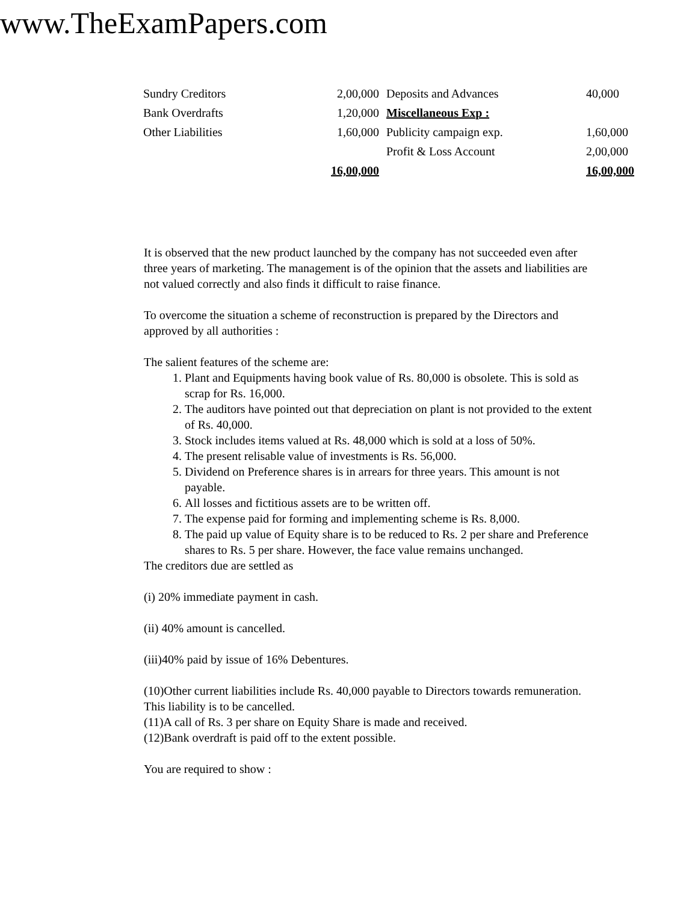www.TheExamPapers.com
| Sundry Creditors | 2,00,000 | Deposits and Advances | 40,000 |
| Bank Overdrafts | 1,20,000 | Miscellaneous Exp : | |
| Other Liabilities | 1,60,000 | Publicity campaign exp. | 1,60,000 |
| | | Profit & Loss Account | 2,00,000 |
| | 16,00,000 | | 16,00,000 |
It is observed that the new product launched by the company has not succeeded even after three years of marketing. The management is of the opinion that the assets and liabilities are not valued correctly and also finds it difficult to raise finance.
To overcome the situation a scheme of reconstruction is prepared by the Directors and approved by all authorities :
The salient features of the scheme are:
1. Plant and Equipments having book value of Rs. 80,000 is obsolete. This is sold as scrap for Rs. 16,000.
2. The auditors have pointed out that depreciation on plant is not provided to the extent of Rs. 40,000.
3. Stock includes items valued at Rs. 48,000 which is sold at a loss of 50%.
4. The present relisable value of investments is Rs. 56,000.
5. Dividend on Preference shares is in arrears for three years. This amount is not payable.
6. All losses and fictitious assets are to be written off.
7. The expense paid for forming and implementing scheme is Rs. 8,000.
8. The paid up value of Equity share is to be reduced to Rs. 2 per share and Preference shares to Rs. 5 per share. However, the face value remains unchanged.
The creditors due are settled as
(i) 20% immediate payment in cash.
(ii) 40% amount is cancelled.
(iii)40% paid by issue of 16% Debentures.
(10)Other current liabilities include Rs. 40,000 payable to Directors towards remuneration. This liability is to be cancelled.
(11)A call of Rs. 3 per share on Equity Share is made and received.
(12)Bank overdraft is paid off to the extent possible.
You are required to show :